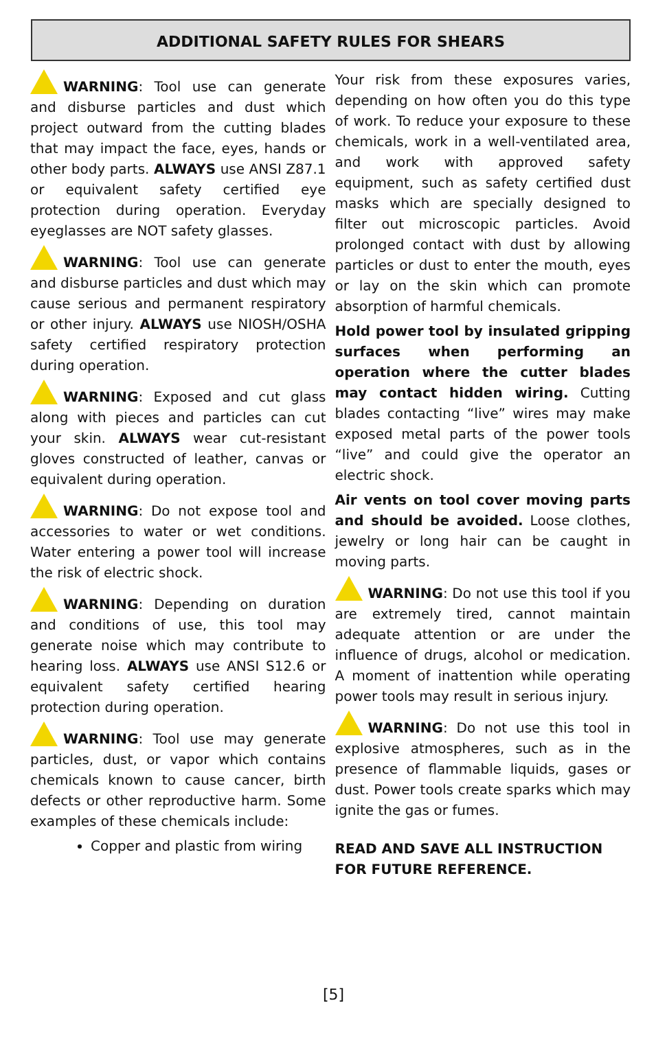ADDITIONAL SAFETY RULES FOR SHEARS
WARNING: Tool use can generate and disburse particles and dust which project outward from the cutting blades that may impact the face, eyes, hands or other body parts. ALWAYS use ANSI Z87.1 or equivalent safety certified eye protection during operation. Everyday eyeglasses are NOT safety glasses.
WARNING: Tool use can generate and disburse particles and dust which may cause serious and permanent respiratory or other injury. ALWAYS use NIOSH/OSHA safety certified respiratory protection during operation.
WARNING: Exposed and cut glass along with pieces and particles can cut your skin. ALWAYS wear cut-resistant gloves constructed of leather, canvas or equivalent during operation.
WARNING: Do not expose tool and accessories to water or wet conditions. Water entering a power tool will increase the risk of electric shock.
WARNING: Depending on duration and conditions of use, this tool may generate noise which may contribute to hearing loss. ALWAYS use ANSI S12.6 or equivalent safety certified hearing protection during operation.
WARNING: Tool use may generate particles, dust, or vapor which contains chemicals known to cause cancer, birth defects or other reproductive harm. Some examples of these chemicals include:
Copper and plastic from wiring
Your risk from these exposures varies, depending on how often you do this type of work. To reduce your exposure to these chemicals, work in a well-ventilated area, and work with approved safety equipment, such as safety certified dust masks which are specially designed to filter out microscopic particles. Avoid prolonged contact with dust by allowing particles or dust to enter the mouth, eyes or lay on the skin which can promote absorption of harmful chemicals.
Hold power tool by insulated gripping surfaces when performing an operation where the cutter blades may contact hidden wiring. Cutting blades contacting “live” wires may make exposed metal parts of the power tools “live” and could give the operator an electric shock.
Air vents on tool cover moving parts and should be avoided. Loose clothes, jewelry or long hair can be caught in moving parts.
WARNING: Do not use this tool if you are extremely tired, cannot maintain adequate attention or are under the influence of drugs, alcohol or medication. A moment of inattention while operating power tools may result in serious injury.
WARNING: Do not use this tool in explosive atmospheres, such as in the presence of flammable liquids, gases or dust. Power tools create sparks which may ignite the gas or fumes.
READ AND SAVE ALL INSTRUCTION FOR FUTURE REFERENCE.
[5]